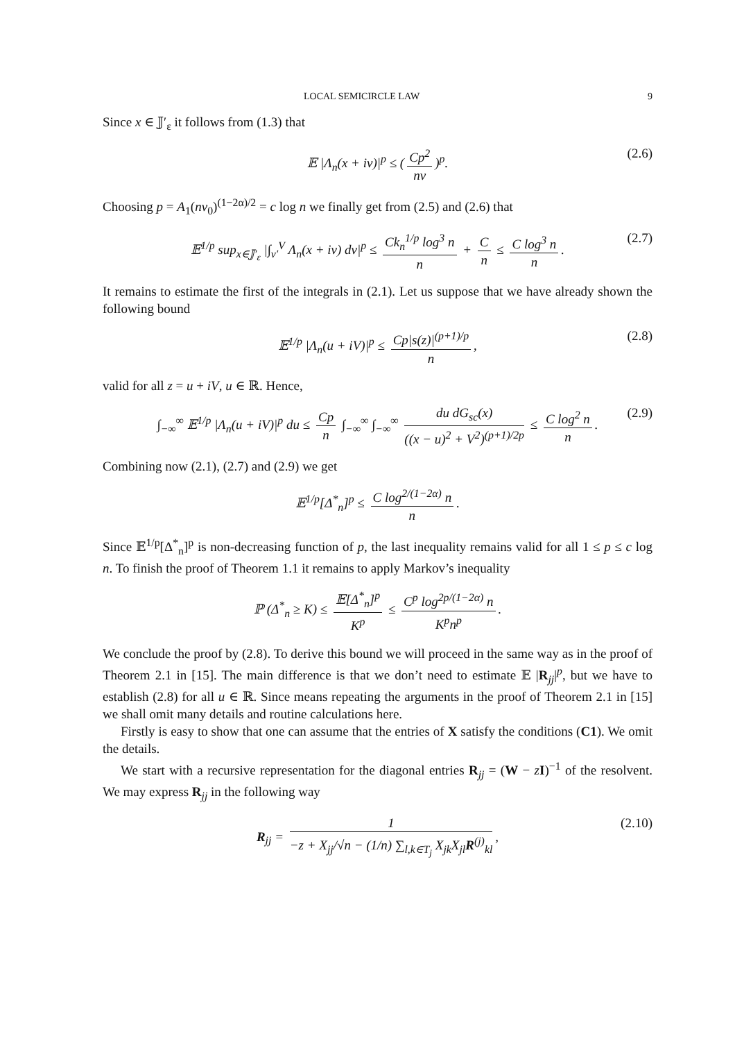LOCAL SEMICIRCLE LAW 9
Since x ∈ 𝕁′<sub>ε</sub> it follows from (1.3) that
𝔼 |Λ<sub>n</sub>(x + iv)|<sup>p</sup> ≤ (Cp<sup>2</sup> nv)<sup>p</sup>. (2.6)
Choosing p = A<sub>1</sub>(nv<sub>0</sub>)<sup>(1−2α)/2</sup> = c log n we finally get from (2.5) and (2.6) that
𝔼<sup>1/p</sup> sup<sub>x∈𝕁′<sub>ε</sub></sub> |∫<sub>v′</sub><sup>V</sup> Λ<sub>n</sub>(x + iv) dv|<sup>p</sup> ≤ Ck<sub>n</sub><sup>1/p</sup> log<sup>3</sup> n n + C n ≤ C log<sup>3</sup> n n. (2.7)
It remains to estimate the first of the integrals in (2.1). Let us suppose that we have already shown the following bound
𝔼<sup>1/p</sup> |Λ<sub>n</sub>(u + iV)|<sup>p</sup> ≤ Cp|s(z)|<sup>(p+1)/p</sup> n, (2.8)
valid for all z = u + iV, u ∈ ℝ. Hence,
∫<sub>−∞</sub><sup>∞</sup> 𝔼<sup>1/p</sup> |Λ<sub>n</sub>(u + iV)|<sup>p</sup> du ≤ Cp n ∫<sub>−∞</sub><sup>∞</sup> ∫<sub>−∞</sub><sup>∞</sup> du dG<sub>sc</sub>(x) ((x − u)<sup>2</sup> + V<sup>2</sup>)<sup>(p+1)/2p</sup> ≤ C log<sup>2</sup> n n. (2.9)
Combining now (2.1), (2.7) and (2.9) we get
𝔼<sup>1/p</sup>[Δ<sup>*</sup><sub>n</sub>]<sup>p</sup> ≤ C log<sup>2/(1−2α)</sup> n n.
Since 𝔼<sup>1/p</sup>[Δ<sup>*</sup><sub>n</sub>]<sup>p</sup> is non-decreasing function of p, the last inequality remains valid for all 1 ≤ p ≤ c log n. To finish the proof of Theorem 1.1 it remains to apply Markov’s inequality
ℙ (Δ<sup>*</sup><sub>n</sub> ≥ K) ≤ 𝔼[Δ<sup>*</sup><sub>n</sub>]<sup>p</sup> K<sup>p</sup> ≤ C<sup>p</sup> log<sup>2p/(1−2α)</sup> n K<sup>p</sup>n<sup>p</sup>.
We conclude the proof by (2.8). To derive this bound we will proceed in the same way as in the proof of Theorem 2.1 in [15]. The main difference is that we don’t need to estimate 𝔼 |R<sub>jj</sub>|<sup>p</sup>, but we have to establish (2.8) for all u ∈ ℝ. Since means repeating the arguments in the proof of Theorem 2.1 in [15] we shall omit many details and routine calculations here.
Firstly is easy to show that one can assume that the entries of X satisfy the conditions (C1). We omit the details.
We start with a recursive representation for the diagonal entries R<sub>jj</sub> = (W − zI)<sup>−1</sup> of the resolvent. We may express R<sub>jj</sub> in the following way
R<sub>jj</sub> = 1 −z + X<sub>jj</sub>/√n − (1/n) ∑<sub>l,k∈T<sub>j</sub></sub> X<sub>jk</sub>X<sub>jl</sub>R<sup>(j)</sup><sub>kl</sub>, (2.10)